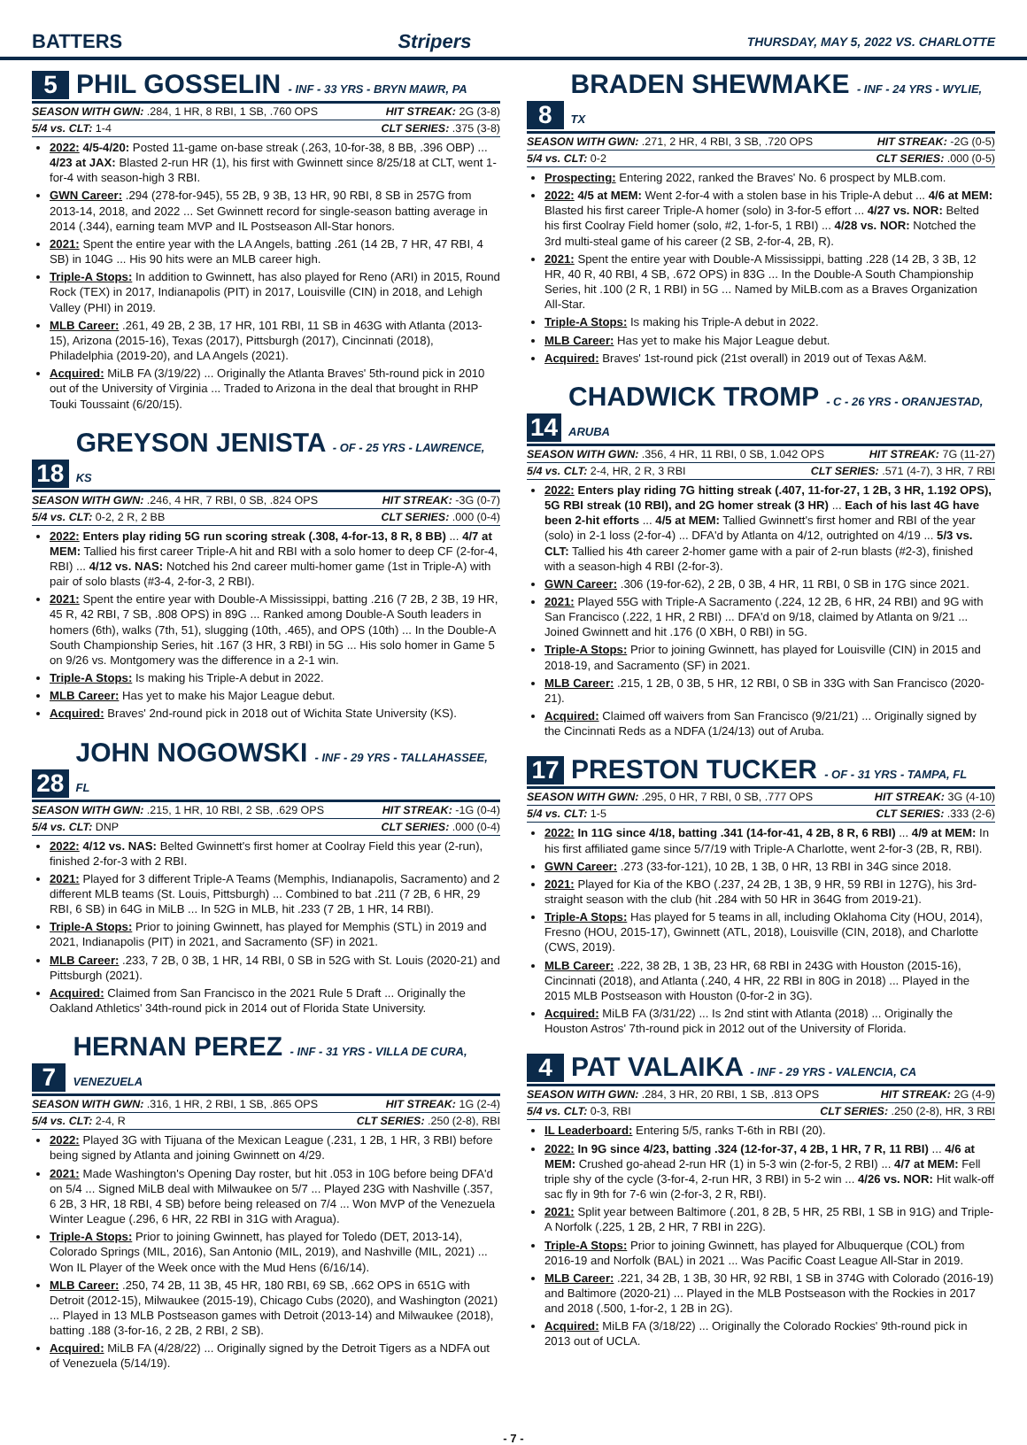BATTERS Stripers THURSDAY, MAY 5, 2022 VS. CHARLOTTE
5 PHIL GOSSELIN - INF - 33 YRS - BRYN MAWR, PA
SEASON WITH GWN: .284, 1 HR, 8 RBI, 1 SB, .760 OPS HIT STREAK: 2G (3-8)
5/4 vs. CLT: 1-4 CLT SERIES: .375 (3-8)
2022: 4/5-4/20: Posted 11-game on-base streak (.263, 10-for-38, 8 BB, .396 OBP) ... 4/23 at JAX: Blasted 2-run HR (1), his first with Gwinnett since 8/25/18 at CLT, went 1-for-4 with season-high 3 RBI.
GWN Career: .294 (278-for-945), 55 2B, 9 3B, 13 HR, 90 RBI, 8 SB in 257G from 2013-14, 2018, and 2022 ... Set Gwinnett record for single-season batting average in 2014 (.344), earning team MVP and IL Postseason All-Star honors.
2021: Spent the entire year with the LA Angels, batting .261 (14 2B, 7 HR, 47 RBI, 4 SB) in 104G ... His 90 hits were an MLB career high.
Triple-A Stops: In addition to Gwinnett, has also played for Reno (ARI) in 2015, Round Rock (TEX) in 2017, Indianapolis (PIT) in 2017, Louisville (CIN) in 2018, and Lehigh Valley (PHI) in 2019.
MLB Career: .261, 49 2B, 2 3B, 17 HR, 101 RBI, 11 SB in 463G with Atlanta (2013-15), Arizona (2015-16), Texas (2017), Pittsburgh (2017), Cincinnati (2018), Philadelphia (2019-20), and LA Angels (2021).
Acquired: MiLB FA (3/19/22) ... Originally the Atlanta Braves' 5th-round pick in 2010 out of the University of Virginia ... Traded to Arizona in the deal that brought in RHP Touki Toussaint (6/20/15).
18 GREYSON JENISTA - OF - 25 YRS - LAWRENCE, KS
SEASON WITH GWN: .246, 4 HR, 7 RBI, 0 SB, .824 OPS HIT STREAK: -3G (0-7)
5/4 vs. CLT: 0-2, 2 R, 2 BB CLT SERIES: .000 (0-4)
2022: Enters play riding 5G run scoring streak (.308, 4-for-13, 8 R, 8 BB) ... 4/7 at MEM: Tallied his first career Triple-A hit and RBI with a solo homer to deep CF (2-for-4, RBI) ... 4/12 vs. NAS: Notched his 2nd career multi-homer game (1st in Triple-A) with pair of solo blasts (#3-4, 2-for-3, 2 RBI).
2021: Spent the entire year with Double-A Mississippi, batting .216 (7 2B, 2 3B, 19 HR, 45 R, 42 RBI, 7 SB, .808 OPS) in 89G ... Ranked among Double-A South leaders in homers (6th), walks (7th, 51), slugging (10th, .465), and OPS (10th) ... In the Double-A South Championship Series, hit .167 (3 HR, 3 RBI) in 5G ... His solo homer in Game 5 on 9/26 vs. Montgomery was the difference in a 2-1 win.
Triple-A Stops: Is making his Triple-A debut in 2022.
MLB Career: Has yet to make his Major League debut.
Acquired: Braves' 2nd-round pick in 2018 out of Wichita State University (KS).
28 JOHN NOGOWSKI - INF - 29 YRS - TALLAHASSEE, FL
SEASON WITH GWN: .215, 1 HR, 10 RBI, 2 SB, .629 OPS HIT STREAK: -1G (0-4)
5/4 vs. CLT: DNP CLT SERIES: .000 (0-4)
2022: 4/12 vs. NAS: Belted Gwinnett's first homer at Coolray Field this year (2-run), finished 2-for-3 with 2 RBI.
2021: Played for 3 different Triple-A Teams (Memphis, Indianapolis, Sacramento) and 2 different MLB teams (St. Louis, Pittsburgh) ... Combined to bat .211 (7 2B, 6 HR, 29 RBI, 6 SB) in 64G in MiLB ... In 52G in MLB, hit .233 (7 2B, 1 HR, 14 RBI).
Triple-A Stops: Prior to joining Gwinnett, has played for Memphis (STL) in 2019 and 2021, Indianapolis (PIT) in 2021, and Sacramento (SF) in 2021.
MLB Career: .233, 7 2B, 0 3B, 1 HR, 14 RBI, 0 SB in 52G with St. Louis (2020-21) and Pittsburgh (2021).
Acquired: Claimed from San Francisco in the 2021 Rule 5 Draft ... Originally the Oakland Athletics' 34th-round pick in 2014 out of Florida State University.
7 HERNAN PEREZ - INF - 31 YRS - VILLA DE CURA, VENEZUELA
SEASON WITH GWN: .316, 1 HR, 2 RBI, 1 SB, .865 OPS HIT STREAK: 1G (2-4)
5/4 vs. CLT: 2-4, R CLT SERIES: .250 (2-8), RBI
2022: Played 3G with Tijuana of the Mexican League (.231, 1 2B, 1 HR, 3 RBI) before being signed by Atlanta and joining Gwinnett on 4/29.
2021: Made Washington's Opening Day roster, but hit .053 in 10G before being DFA'd on 5/4 ... Signed MiLB deal with Milwaukee on 5/7 ... Played 23G with Nashville (.357, 6 2B, 3 HR, 18 RBI, 4 SB) before being released on 7/4 ... Won MVP of the Venezuela Winter League (.296, 6 HR, 22 RBI in 31G with Aragua).
Triple-A Stops: Prior to joining Gwinnett, has played for Toledo (DET, 2013-14), Colorado Springs (MIL, 2016), San Antonio (MIL, 2019), and Nashville (MIL, 2021) ... Won IL Player of the Week once with the Mud Hens (6/16/14).
MLB Career: .250, 74 2B, 11 3B, 45 HR, 180 RBI, 69 SB, .662 OPS in 651G with Detroit (2012-15), Milwaukee (2015-19), Chicago Cubs (2020), and Washington (2021) ... Played in 13 MLB Postseason games with Detroit (2013-14) and Milwaukee (2018), batting .188 (3-for-16, 2 2B, 2 RBI, 2 SB).
Acquired: MiLB FA (4/28/22) ... Originally signed by the Detroit Tigers as a NDFA out of Venezuela (5/14/19).
8 BRADEN SHEWMAKE - INF - 24 YRS - WYLIE, TX
SEASON WITH GWN: .271, 2 HR, 4 RBI, 3 SB, .720 OPS HIT STREAK: -2G (0-5)
5/4 vs. CLT: 0-2 CLT SERIES: .000 (0-5)
Prospecting: Entering 2022, ranked the Braves' No. 6 prospect by MLB.com.
2022: 4/5 at MEM: Went 2-for-4 with a stolen base in his Triple-A debut ... 4/6 at MEM: Blasted his first career Triple-A homer (solo) in 3-for-5 effort ... 4/27 vs. NOR: Belted his first Coolray Field homer (solo, #2, 1-for-5, 1 RBI) ... 4/28 vs. NOR: Notched the 3rd multi-steal game of his career (2 SB, 2-for-4, 2B, R).
2021: Spent the entire year with Double-A Mississippi, batting .228 (14 2B, 3 3B, 12 HR, 40 R, 40 RBI, 4 SB, .672 OPS) in 83G ... In the Double-A South Championship Series, hit .100 (2 R, 1 RBI) in 5G ... Named by MiLB.com as a Braves Organization All-Star.
Triple-A Stops: Is making his Triple-A debut in 2022.
MLB Career: Has yet to make his Major League debut.
Acquired: Braves' 1st-round pick (21st overall) in 2019 out of Texas A&M.
14 CHADWICK TROMP - C - 26 YRS - ORANJESTAD, ARUBA
SEASON WITH GWN: .356, 4 HR, 11 RBI, 0 SB, 1.042 OPS HIT STREAK: 7G (11-27)
5/4 vs. CLT: 2-4, HR, 2 R, 3 RBI CLT SERIES: .571 (4-7), 3 HR, 7 RBI
2022: Enters play riding 7G hitting streak (.407, 11-for-27, 1 2B, 3 HR, 1.192 OPS), 5G RBI streak (10 RBI), and 2G homer streak (3 HR) ... Each of his last 4G have been 2-hit efforts ... 4/5 at MEM: Tallied Gwinnett's first homer and RBI of the year (solo) in 2-1 loss (2-for-4) ... DFA'd by Atlanta on 4/12, outrighted on 4/19 ... 5/3 vs. CLT: Tallied his 4th career 2-homer game with a pair of 2-run blasts (#2-3), finished with a season-high 4 RBI (2-for-3).
GWN Career: .306 (19-for-62), 2 2B, 0 3B, 4 HR, 11 RBI, 0 SB in 17G since 2021.
2021: Played 55G with Triple-A Sacramento (.224, 12 2B, 6 HR, 24 RBI) and 9G with San Francisco (.222, 1 HR, 2 RBI) ... DFA'd on 9/18, claimed by Atlanta on 9/21 ... Joined Gwinnett and hit .176 (0 XBH, 0 RBI) in 5G.
Triple-A Stops: Prior to joining Gwinnett, has played for Louisville (CIN) in 2015 and 2018-19, and Sacramento (SF) in 2021.
MLB Career: .215, 1 2B, 0 3B, 5 HR, 12 RBI, 0 SB in 33G with San Francisco (2020-21).
Acquired: Claimed off waivers from San Francisco (9/21/21) ... Originally signed by the Cincinnati Reds as a NDFA (1/24/13) out of Aruba.
17 PRESTON TUCKER - OF - 31 YRS - TAMPA, FL
SEASON WITH GWN: .295, 0 HR, 7 RBI, 0 SB, .777 OPS HIT STREAK: 3G (4-10)
5/4 vs. CLT: 1-5 CLT SERIES: .333 (2-6)
2022: In 11G since 4/18, batting .341 (14-for-41, 4 2B, 8 R, 6 RBI) ... 4/9 at MEM: In his first affiliated game since 5/7/19 with Triple-A Charlotte, went 2-for-3 (2B, R, RBI).
GWN Career: .273 (33-for-121), 10 2B, 1 3B, 0 HR, 13 RBI in 34G since 2018.
2021: Played for Kia of the KBO (.237, 24 2B, 1 3B, 9 HR, 59 RBI in 127G), his 3rd-straight season with the club (hit .284 with 50 HR in 364G from 2019-21).
Triple-A Stops: Has played for 5 teams in all, including Oklahoma City (HOU, 2014), Fresno (HOU, 2015-17), Gwinnett (ATL, 2018), Louisville (CIN, 2018), and Charlotte (CWS, 2019).
MLB Career: .222, 38 2B, 1 3B, 23 HR, 68 RBI in 243G with Houston (2015-16), Cincinnati (2018), and Atlanta (.240, 4 HR, 22 RBI in 80G in 2018) ... Played in the 2015 MLB Postseason with Houston (0-for-2 in 3G).
Acquired: MiLB FA (3/31/22) ... Is 2nd stint with Atlanta (2018) ... Originally the Houston Astros' 7th-round pick in 2012 out of the University of Florida.
4 PAT VALAIKA - INF - 29 YRS - VALENCIA, CA
SEASON WITH GWN: .284, 3 HR, 20 RBI, 1 SB, .813 OPS HIT STREAK: 2G (4-9)
5/4 vs. CLT: 0-3, RBI CLT SERIES: .250 (2-8), HR, 3 RBI
IL Leaderboard: Entering 5/5, ranks T-6th in RBI (20).
2022: In 9G since 4/23, batting .324 (12-for-37, 4 2B, 1 HR, 7 R, 11 RBI) ... 4/6 at MEM: Crushed go-ahead 2-run HR (1) in 5-3 win (2-for-5, 2 RBI) ... 4/7 at MEM: Fell triple shy of the cycle (3-for-4, 2-run HR, 3 RBI) in 5-2 win ... 4/26 vs. NOR: Hit walk-off sac fly in 9th for 7-6 win (2-for-3, 2 R, RBI).
2021: Split year between Baltimore (.201, 8 2B, 5 HR, 25 RBI, 1 SB in 91G) and Triple-A Norfolk (.225, 1 2B, 2 HR, 7 RBI in 22G).
Triple-A Stops: Prior to joining Gwinnett, has played for Albuquerque (COL) from 2016-19 and Norfolk (BAL) in 2021 ... Was Pacific Coast League All-Star in 2019.
MLB Career: .221, 34 2B, 1 3B, 30 HR, 92 RBI, 1 SB in 374G with Colorado (2016-19) and Baltimore (2020-21) ... Played in the MLB Postseason with the Rockies in 2017 and 2018 (.500, 1-for-2, 1 2B in 2G).
Acquired: MiLB FA (3/18/22) ... Originally the Colorado Rockies' 9th-round pick in 2013 out of UCLA.
- 7 -